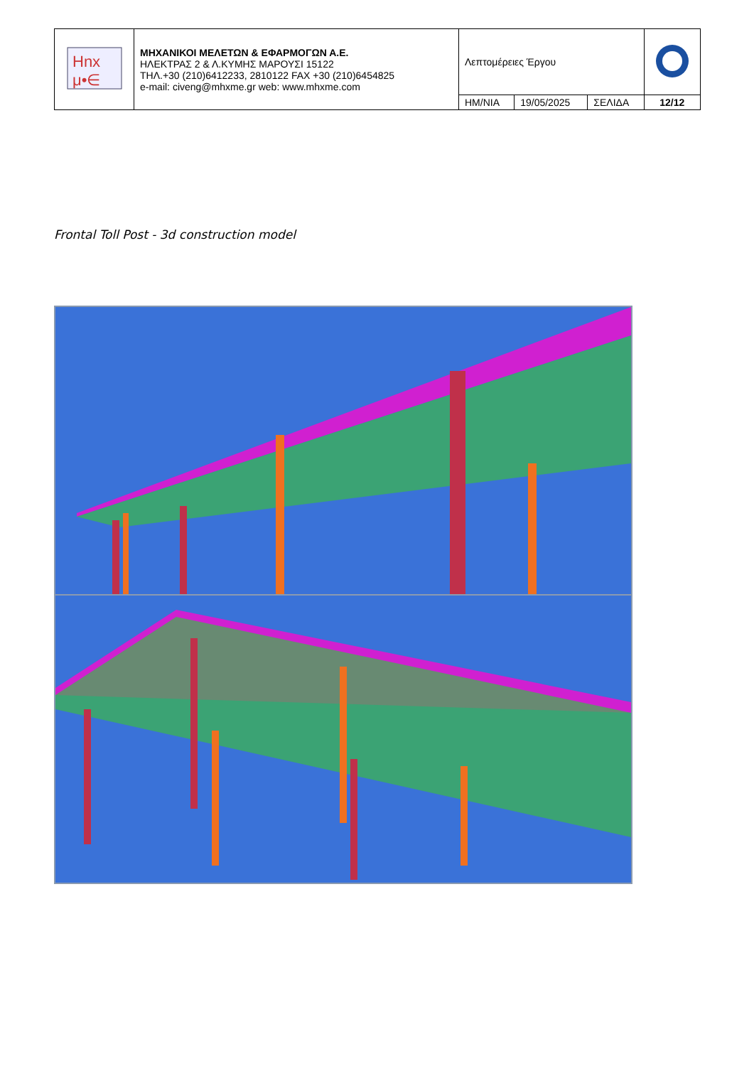| Hnx μ•∈ | ΜΗΧΑΝΙΚΟΙ ΜΕΛΕΤΩΝ & ΕΦΑΡΜΟΓΩΝ Α.Ε. ΗΛΕΚΤΡΑΣ 2 & Λ.ΚΥΜΗΣ ΜΑΡΟΥΣΙ 15122 ΤΗΛ.+30 (210)6412233, 2810122 FAX +30 (210)6454825 e-mail: civeng@mhxme.gr web: www.mhxme.com | Λεπτομέρειες Έργου | | | |
| | | ΗΜ/ΝΙΑ | 19/05/2025 | ΣΕΛΙΔΑ | 12/12 |
Frontal Toll Post - 3d construction model